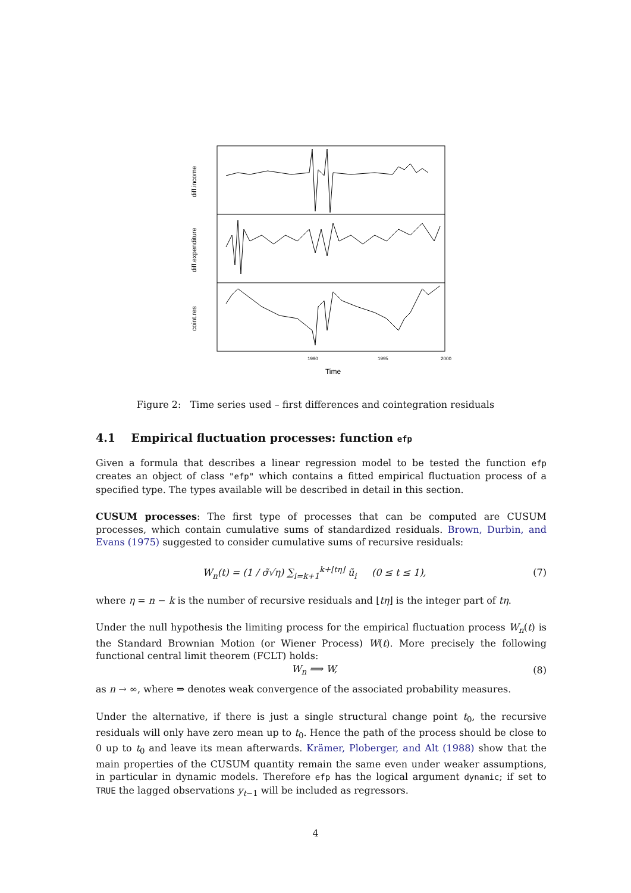1990
1995
2000
Time
diff.income
diff.expenditure
coint.res
Figure 2: Time series used – first differences and cointegration residuals
4.1 Empirical fluctuation processes: function efp
Given a formula that describes a linear regression model to be tested the function efp creates an object of class "efp" which contains a fitted empirical fluctuation process of a specified type. The types available will be described in detail in this section.
CUSUM processes: The first type of processes that can be computed are CUSUM processes, which contain cumulative sums of standardized residuals. Brown, Durbin, and Evans (1975) suggested to consider cumulative sums of recursive residuals:
W<sub>n</sub>(t) = (1 / σ̃√η) ∑<sub>i=k+1</sub><sup>k+⌊tη⌋</sup> ũ<sub>i</sub> (0 ≤ t ≤ 1), (7)
where η = n − k is the number of recursive residuals and ⌊tη⌋ is the integer part of tη.
Under the null hypothesis the limiting process for the empirical fluctuation process W<sub>n</sub>(t) is the Standard Brownian Motion (or Wiener Process) W(t). More precisely the following functional central limit theorem (FCLT) holds:
W<sub>n</sub> ⟹ W, (8)
as n → ∞, where ⇒ denotes weak convergence of the associated probability measures.
Under the alternative, if there is just a single structural change point t<sub>0</sub>, the recursive residuals will only have zero mean up to t<sub>0</sub>. Hence the path of the process should be close to 0 up to t<sub>0</sub> and leave its mean afterwards. Krämer, Ploberger, and Alt (1988) show that the main properties of the CUSUM quantity remain the same even under weaker assumptions, in particular in dynamic models. Therefore efp has the logical argument dynamic; if set to TRUE the lagged observations y<sub>t−1</sub> will be included as regressors.
4